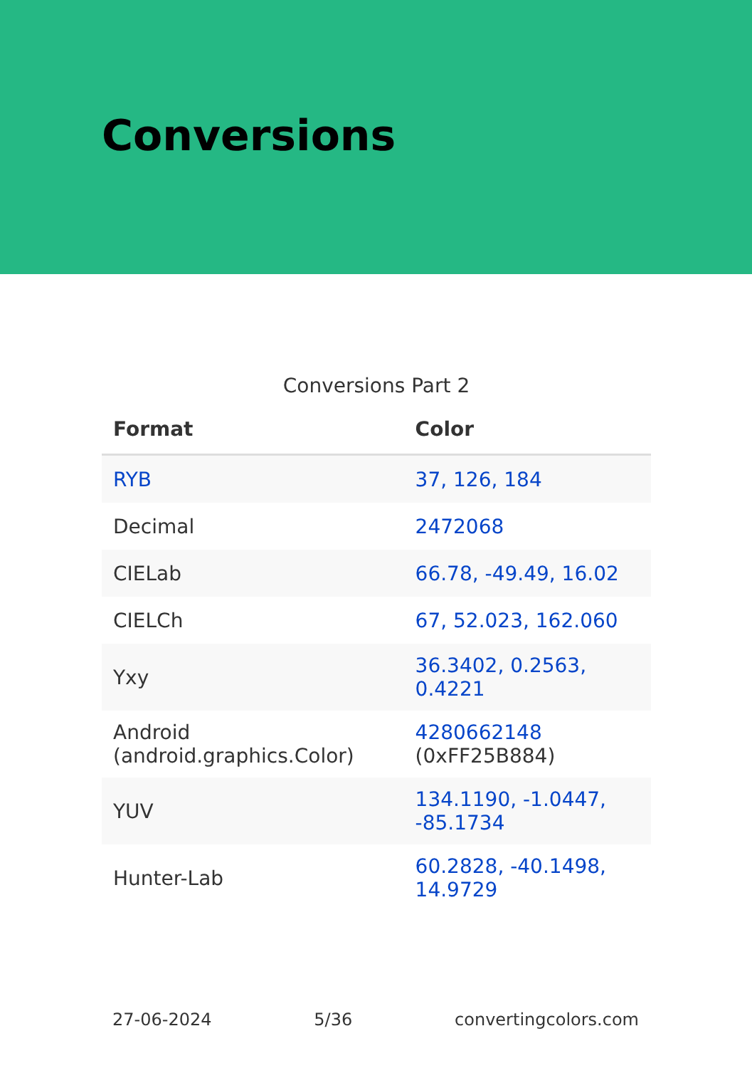Conversions
Conversions Part 2
| Format | Color |
| --- | --- |
| RYB | 37, 126, 184 |
| Decimal | 2472068 |
| CIELab | 66.78, -49.49, 16.02 |
| CIELCh | 67, 52.023, 162.060 |
| Yxy | 36.3402, 0.2563, 0.4221 |
| Android (android.graphics.Color) | 4280662148 (0xFF25B884) |
| YUV | 134.1190, -1.0447, -85.1734 |
| Hunter-Lab | 60.2828, -40.1498, 14.9729 |
27-06-2024 5/36 convertingcolors.com